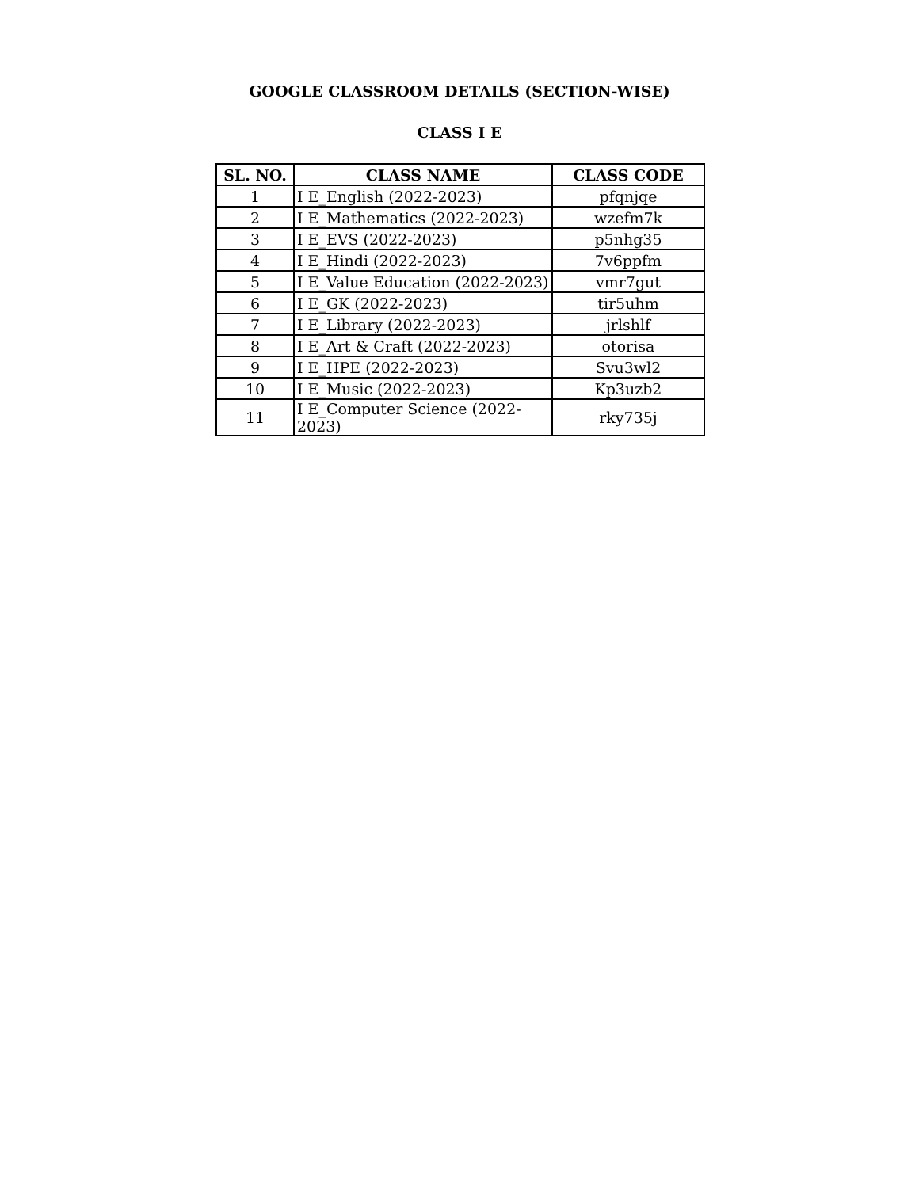GOOGLE CLASSROOM DETAILS (SECTION-WISE)
CLASS I E
| SL. NO. | CLASS NAME | CLASS CODE |
| --- | --- | --- |
| 1 | I E_English (2022-2023) | pfqnjqe |
| 2 | I E_Mathematics (2022-2023) | wzefm7k |
| 3 | I E_EVS (2022-2023) | p5nhg35 |
| 4 | I E_Hindi (2022-2023) | 7v6ppfm |
| 5 | I E_Value Education (2022-2023) | vmr7gut |
| 6 | I E_GK (2022-2023) | tir5uhm |
| 7 | I E_Library (2022-2023) | jrlshlf |
| 8 | I E_Art & Craft (2022-2023) | otorisa |
| 9 | I E_HPE (2022-2023) | Svu3wl2 |
| 10 | I E_Music (2022-2023) | Kp3uzb2 |
| 11 | I E_Computer Science (2022-2023) | rky735j |